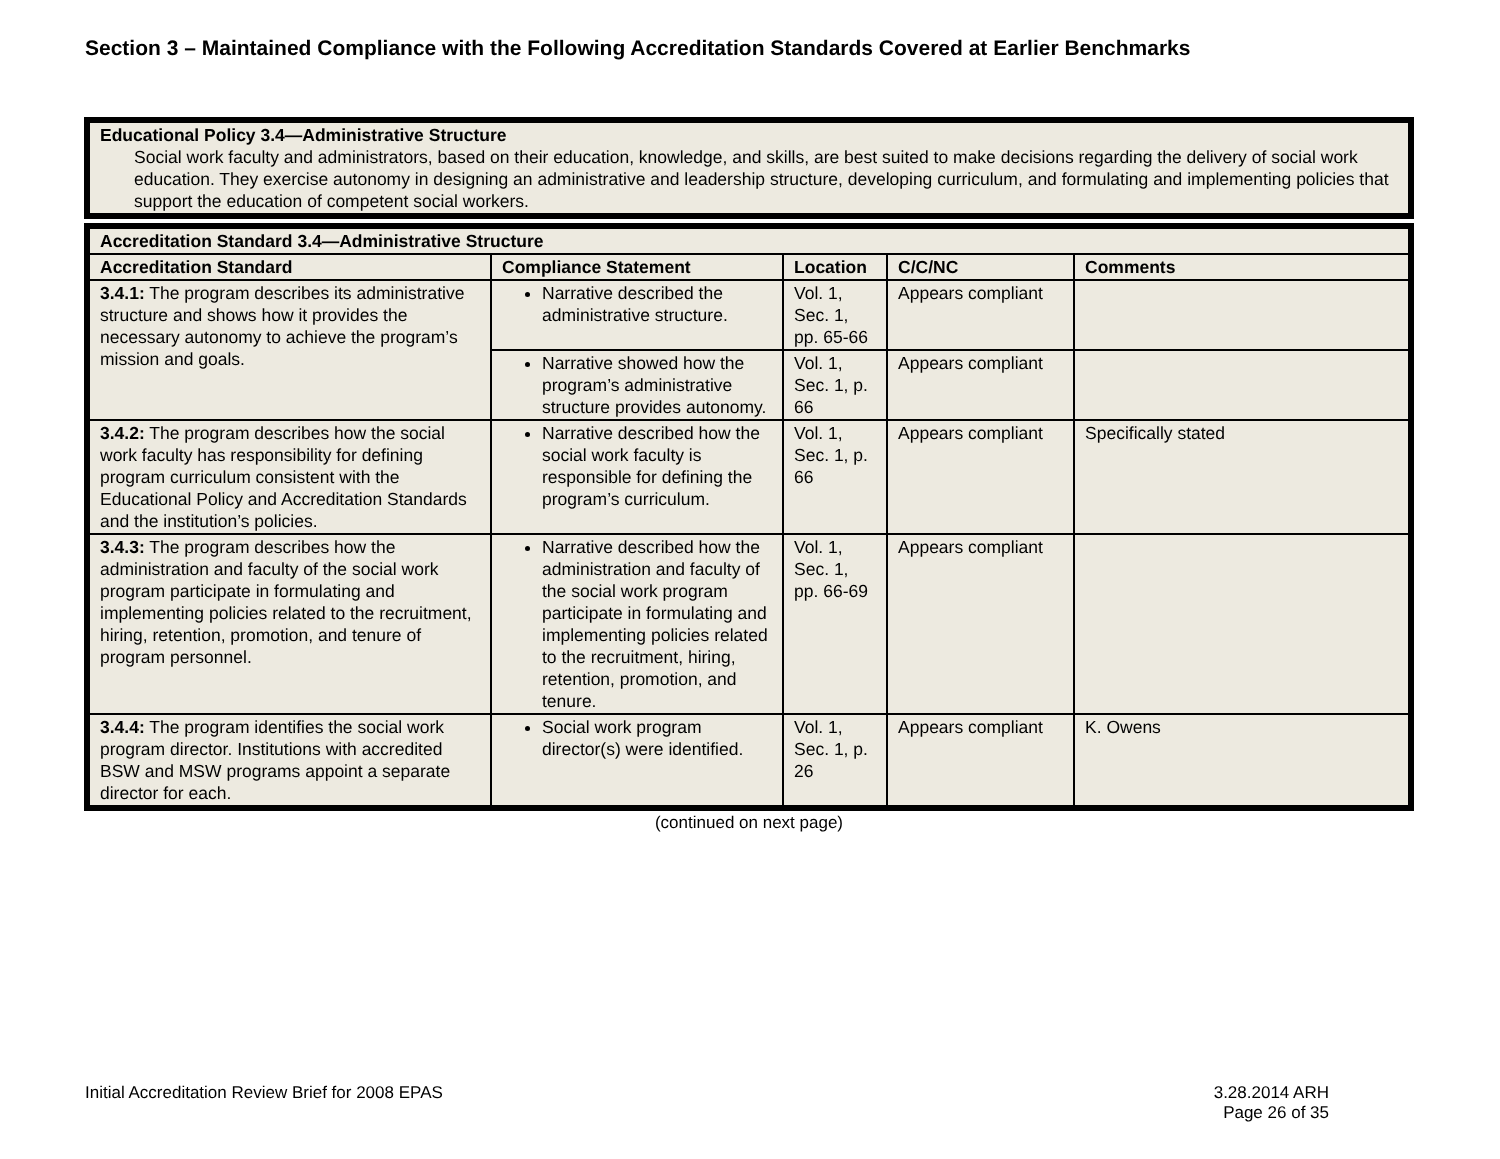Section 3 – Maintained Compliance with the Following Accreditation Standards Covered at Earlier Benchmarks
| Educational Policy 3.4—Administrative Structure Social work faculty and administrators, based on their education, knowledge, and skills, are best suited to make decisions regarding the delivery of social work education. They exercise autonomy in designing an administrative and leadership structure, developing curriculum, and formulating and implementing policies that support the education of competent social workers. |
| Accreditation Standard 3.4—Administrative Structure | | | | |
| --- | --- | --- | --- | --- |
| Accreditation Standard | Compliance Statement | Location | C/C/NC | Comments |
| 3.4.1: The program describes its administrative structure and shows how it provides the necessary autonomy to achieve the program’s mission and goals. | Narrative described the administrative structure. | Vol. 1, Sec. 1, pp. 65-66 | Appears compliant | |
| | Narrative showed how the program’s administrative structure provides autonomy. | Vol. 1, Sec. 1, p. 66 | Appears compliant | |
| 3.4.2: The program describes how the social work faculty has responsibility for defining program curriculum consistent with the Educational Policy and Accreditation Standards and the institution’s policies. | Narrative described how the social work faculty is responsible for defining the program’s curriculum. | Vol. 1, Sec. 1, p. 66 | Appears compliant | Specifically stated |
| 3.4.3: The program describes how the administration and faculty of the social work program participate in formulating and implementing policies related to the recruitment, hiring, retention, promotion, and tenure of program personnel. | Narrative described how the administration and faculty of the social work program participate in formulating and implementing policies related to the recruitment, hiring, retention, promotion, and tenure. | Vol. 1, Sec. 1, pp. 66-69 | Appears compliant | |
| 3.4.4: The program identifies the social work program director. Institutions with accredited BSW and MSW programs appoint a separate director for each. | Social work program director(s) were identified. | Vol. 1, Sec. 1, p. 26 | Appears compliant | K. Owens |
(continued on next page)
Initial Accreditation Review Brief for 2008 EPAS 3.28.2014 ARH
Page 26 of 35